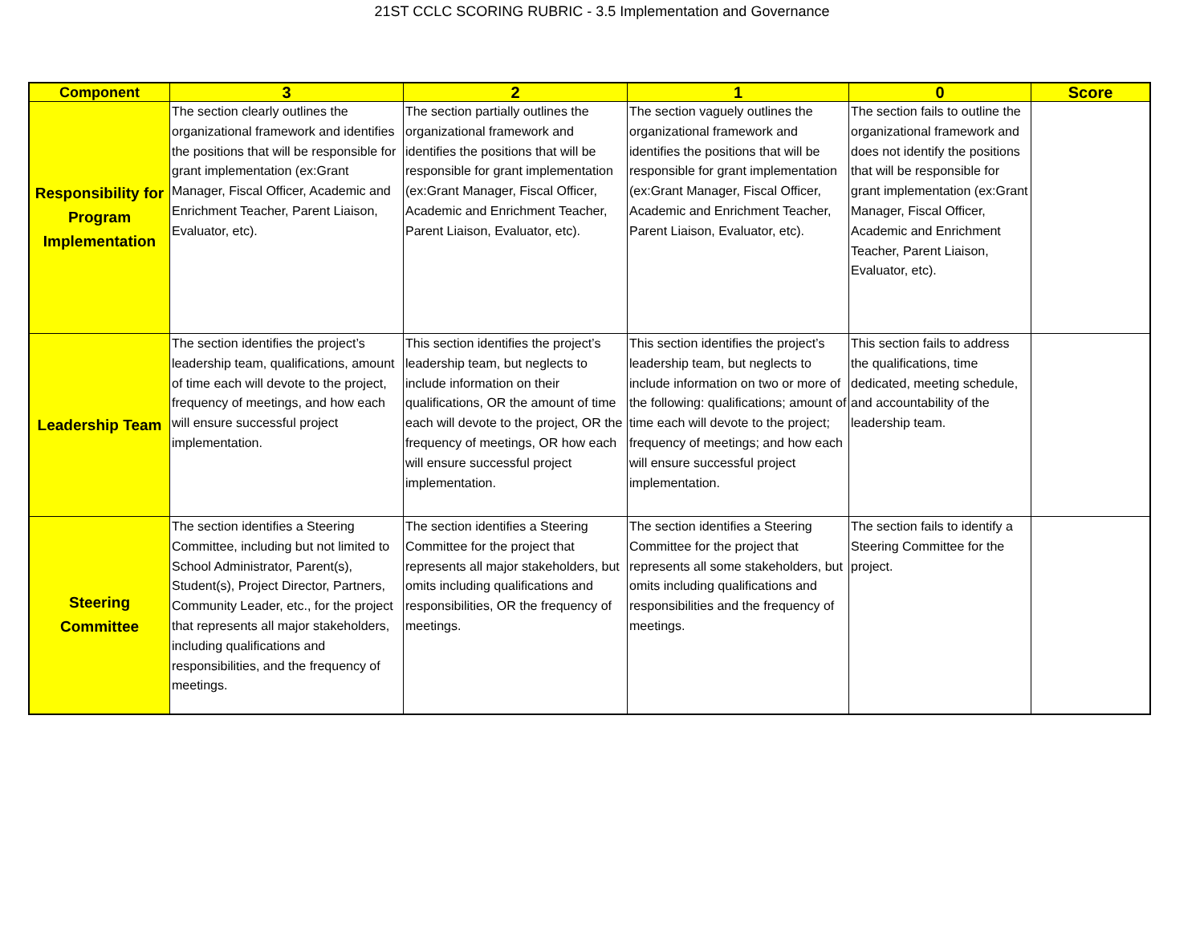21ST CCLC SCORING RUBRIC - 3.5 Implementation and Governance
| Component | 3 | 2 | 1 | 0 | Score |
| --- | --- | --- | --- | --- | --- |
| Responsibility for Program Implementation | The section clearly outlines the organizational framework and identifies the positions that will be responsible for grant implementation (ex:Grant Manager, Fiscal Officer, Academic and Enrichment Teacher, Parent Liaison, Evaluator, etc). | The section partially outlines the organizational framework and identifies the positions that will be responsible for grant implementation (ex:Grant Manager, Fiscal Officer, Academic and Enrichment Teacher, Parent Liaison, Evaluator, etc). | The section vaguely outlines the organizational framework and identifies the positions that will be responsible for grant implementation (ex:Grant Manager, Fiscal Officer, Academic and Enrichment Teacher, Parent Liaison, Evaluator, etc). | The section fails to outline the organizational framework and does not identify the positions that will be responsible for grant implementation (ex:Grant Manager, Fiscal Officer, Academic and Enrichment Teacher, Parent Liaison, Evaluator, etc). | |
| Leadership Team | The section identifies the project’s leadership team, qualifications, amount of time each will devote to the project, frequency of meetings, and how each will ensure successful project implementation. | This section identifies the project’s leadership team, but neglects to include information on their qualifications, OR the amount of time each will devote to the project, OR the frequency of meetings, OR how each will ensure successful project implementation. | This section identifies the project’s leadership team, but neglects to include information on two or more of the following: qualifications; amount of time each will devote to the project; frequency of meetings; and how each will ensure successful project implementation. | This section fails to address the qualifications, time dedicated, meeting schedule, and accountability of the leadership team. | |
| Steering Committee | The section identifies a Steering Committee, including but not limited to School Administrator, Parent(s), Student(s), Project Director, Partners, Community Leader, etc., for the project that represents all major stakeholders, including qualifications and responsibilities, and the frequency of meetings. | The section identifies a Steering Committee for the project that represents all major stakeholders, but omits including qualifications and responsibilities, OR the frequency of meetings. | The section identifies a Steering Committee for the project that represents all some stakeholders, but omits including qualifications and responsibilities and the frequency of meetings. | The section fails to identify a Steering Committee for the project. | |